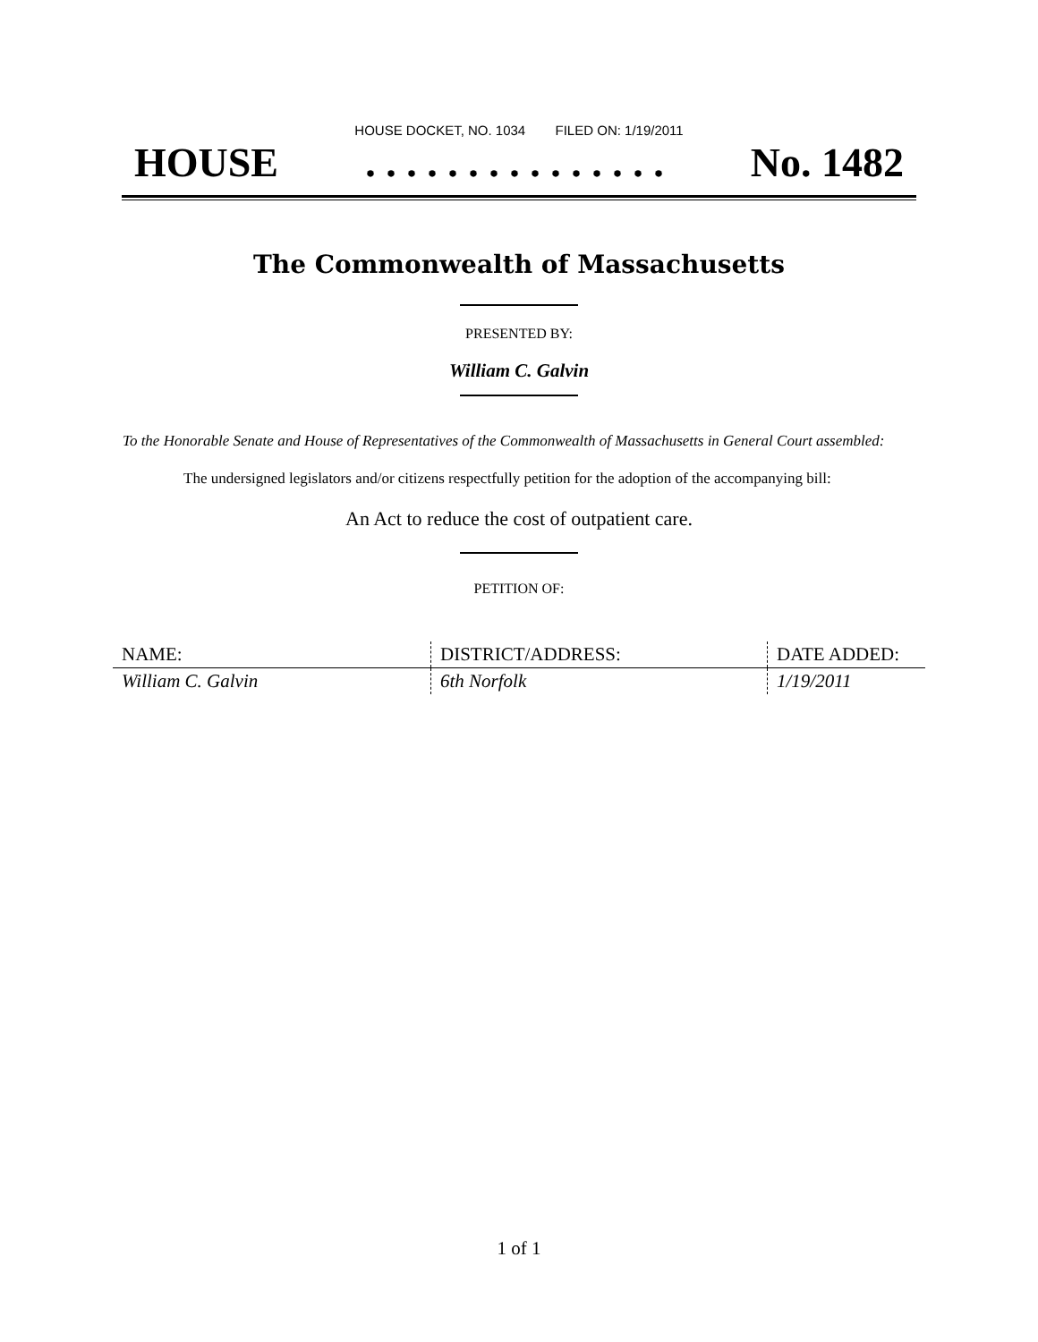HOUSE DOCKET, NO. 1034 FILED ON: 1/19/2011
HOUSE. . . . . . . . . . . . . . . No. 1482
The Commonwealth of Massachusetts
PRESENTED BY:
William C. Galvin
To the Honorable Senate and House of Representatives of the Commonwealth of Massachusetts in General Court assembled:
The undersigned legislators and/or citizens respectfully petition for the adoption of the accompanying bill:
An Act to reduce the cost of outpatient care.
PETITION OF:
| NAME: | DISTRICT/ADDRESS: | DATE ADDED: |
| --- | --- | --- |
| William C. Galvin | 6th Norfolk | 1/19/2011 |
1 of 1